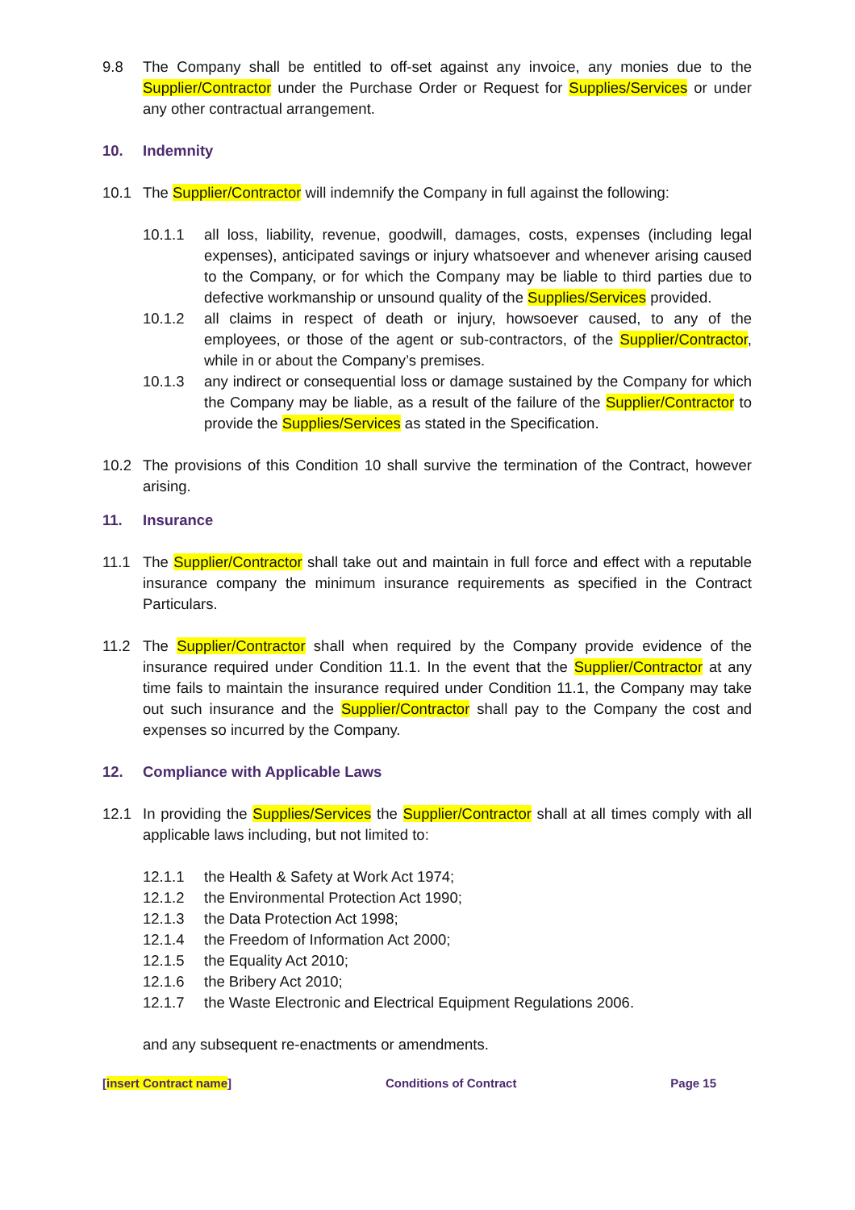9.8 The Company shall be entitled to off-set against any invoice, any monies due to the Supplier/Contractor under the Purchase Order or Request for Supplies/Services or under any other contractual arrangement.
10. Indemnity
10.1 The Supplier/Contractor will indemnify the Company in full against the following:
10.1.1 all loss, liability, revenue, goodwill, damages, costs, expenses (including legal expenses), anticipated savings or injury whatsoever and whenever arising caused to the Company, or for which the Company may be liable to third parties due to defective workmanship or unsound quality of the Supplies/Services provided.
10.1.2 all claims in respect of death or injury, howsoever caused, to any of the employees, or those of the agent or sub-contractors, of the Supplier/Contractor, while in or about the Company’s premises.
10.1.3 any indirect or consequential loss or damage sustained by the Company for which the Company may be liable, as a result of the failure of the Supplier/Contractor to provide the Supplies/Services as stated in the Specification.
10.2 The provisions of this Condition 10 shall survive the termination of the Contract, however arising.
11. Insurance
11.1 The Supplier/Contractor shall take out and maintain in full force and effect with a reputable insurance company the minimum insurance requirements as specified in the Contract Particulars.
11.2 The Supplier/Contractor shall when required by the Company provide evidence of the insurance required under Condition 11.1. In the event that the Supplier/Contractor at any time fails to maintain the insurance required under Condition 11.1, the Company may take out such insurance and the Supplier/Contractor shall pay to the Company the cost and expenses so incurred by the Company.
12. Compliance with Applicable Laws
12.1 In providing the Supplies/Services the Supplier/Contractor shall at all times comply with all applicable laws including, but not limited to:
12.1.1 the Health & Safety at Work Act 1974;
12.1.2 the Environmental Protection Act 1990;
12.1.3 the Data Protection Act 1998;
12.1.4 the Freedom of Information Act 2000;
12.1.5 the Equality Act 2010;
12.1.6 the Bribery Act 2010;
12.1.7 the Waste Electronic and Electrical Equipment Regulations 2006.
and any subsequent re-enactments or amendments.
[insert Contract name] Conditions of Contract Page 15